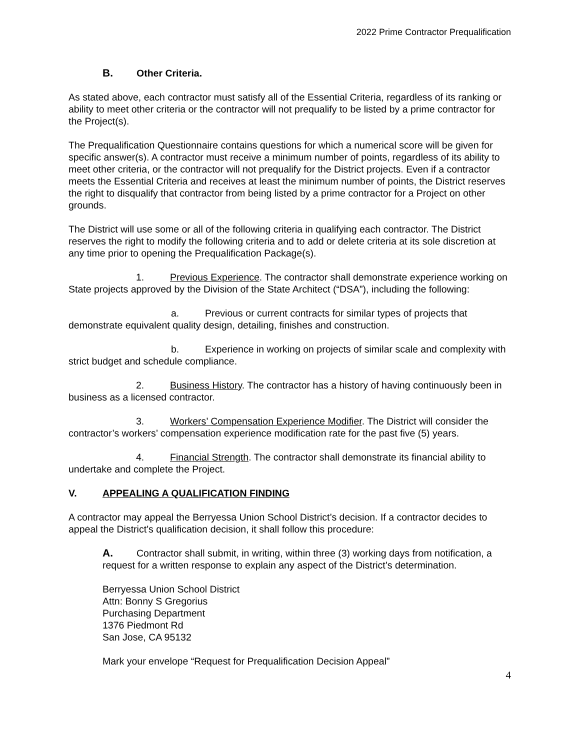2022 Prime Contractor Prequalification
B. Other Criteria.
As stated above, each contractor must satisfy all of the Essential Criteria, regardless of its ranking or ability to meet other criteria or the contractor will not prequalify to be listed by a prime contractor for the Project(s).
The Prequalification Questionnaire contains questions for which a numerical score will be given for specific answer(s). A contractor must receive a minimum number of points, regardless of its ability to meet other criteria, or the contractor will not prequalify for the District projects. Even if a contractor meets the Essential Criteria and receives at least the minimum number of points, the District reserves the right to disqualify that contractor from being listed by a prime contractor for a Project on other grounds.
The District will use some or all of the following criteria in qualifying each contractor. The District reserves the right to modify the following criteria and to add or delete criteria at its sole discretion at any time prior to opening the Prequalification Package(s).
1. Previous Experience. The contractor shall demonstrate experience working on State projects approved by the Division of the State Architect (“DSA”), including the following:
a. Previous or current contracts for similar types of projects that demonstrate equivalent quality design, detailing, finishes and construction.
b. Experience in working on projects of similar scale and complexity with strict budget and schedule compliance.
2. Business History. The contractor has a history of having continuously been in business as a licensed contractor.
3. Workers’ Compensation Experience Modifier. The District will consider the contractor’s workers’ compensation experience modification rate for the past five (5) years.
4. Financial Strength. The contractor shall demonstrate its financial ability to undertake and complete the Project.
V. APPEALING A QUALIFICATION FINDING
A contractor may appeal the Berryessa Union School District’s decision. If a contractor decides to appeal the District’s qualification decision, it shall follow this procedure:
A. Contractor shall submit, in writing, within three (3) working days from notification, a request for a written response to explain any aspect of the District’s determination.
Berryessa Union School District
Attn: Bonny S Gregorius
Purchasing Department
1376 Piedmont Rd
San Jose, CA 95132
Mark your envelope “Request for Prequalification Decision Appeal”
4